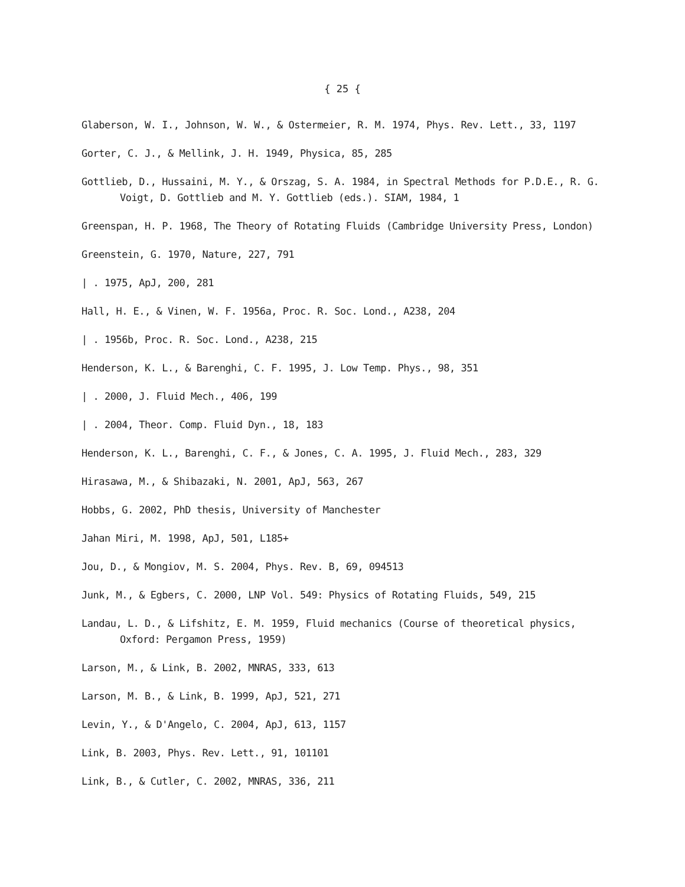{ 25 {
Glaberson, W. I., Johnson, W. W., & Ostermeier, R. M. 1974, Phys. Rev. Lett., 33, 1197
Gorter, C. J., & Mellink, J. H. 1949, Physica, 85, 285
Gottlieb, D., Hussaini, M. Y., & Orszag, S. A. 1984, in Spectral Methods for P.D.E., R. G. Voigt, D. Gottlieb and M. Y. Gottlieb (eds.). SIAM, 1984, 1
Greenspan, H. P. 1968, The Theory of Rotating Fluids (Cambridge University Press, London)
Greenstein, G. 1970, Nature, 227, 791
| . 1975, ApJ, 200, 281
Hall, H. E., & Vinen, W. F. 1956a, Proc. R. Soc. Lond., A238, 204
| . 1956b, Proc. R. Soc. Lond., A238, 215
Henderson, K. L., & Barenghi, C. F. 1995, J. Low Temp. Phys., 98, 351
| . 2000, J. Fluid Mech., 406, 199
| . 2004, Theor. Comp. Fluid Dyn., 18, 183
Henderson, K. L., Barenghi, C. F., & Jones, C. A. 1995, J. Fluid Mech., 283, 329
Hirasawa, M., & Shibazaki, N. 2001, ApJ, 563, 267
Hobbs, G. 2002, PhD thesis, University of Manchester
Jahan Miri, M. 1998, ApJ, 501, L185+
Jou, D., & Mongiov, M. S. 2004, Phys. Rev. B, 69, 094513
Junk, M., & Egbers, C. 2000, LNP Vol. 549: Physics of Rotating Fluids, 549, 215
Landau, L. D., & Lifshitz, E. M. 1959, Fluid mechanics (Course of theoretical physics, Oxford: Pergamon Press, 1959)
Larson, M., & Link, B. 2002, MNRAS, 333, 613
Larson, M. B., & Link, B. 1999, ApJ, 521, 271
Levin, Y., & D'Angelo, C. 2004, ApJ, 613, 1157
Link, B. 2003, Phys. Rev. Lett., 91, 101101
Link, B., & Cutler, C. 2002, MNRAS, 336, 211